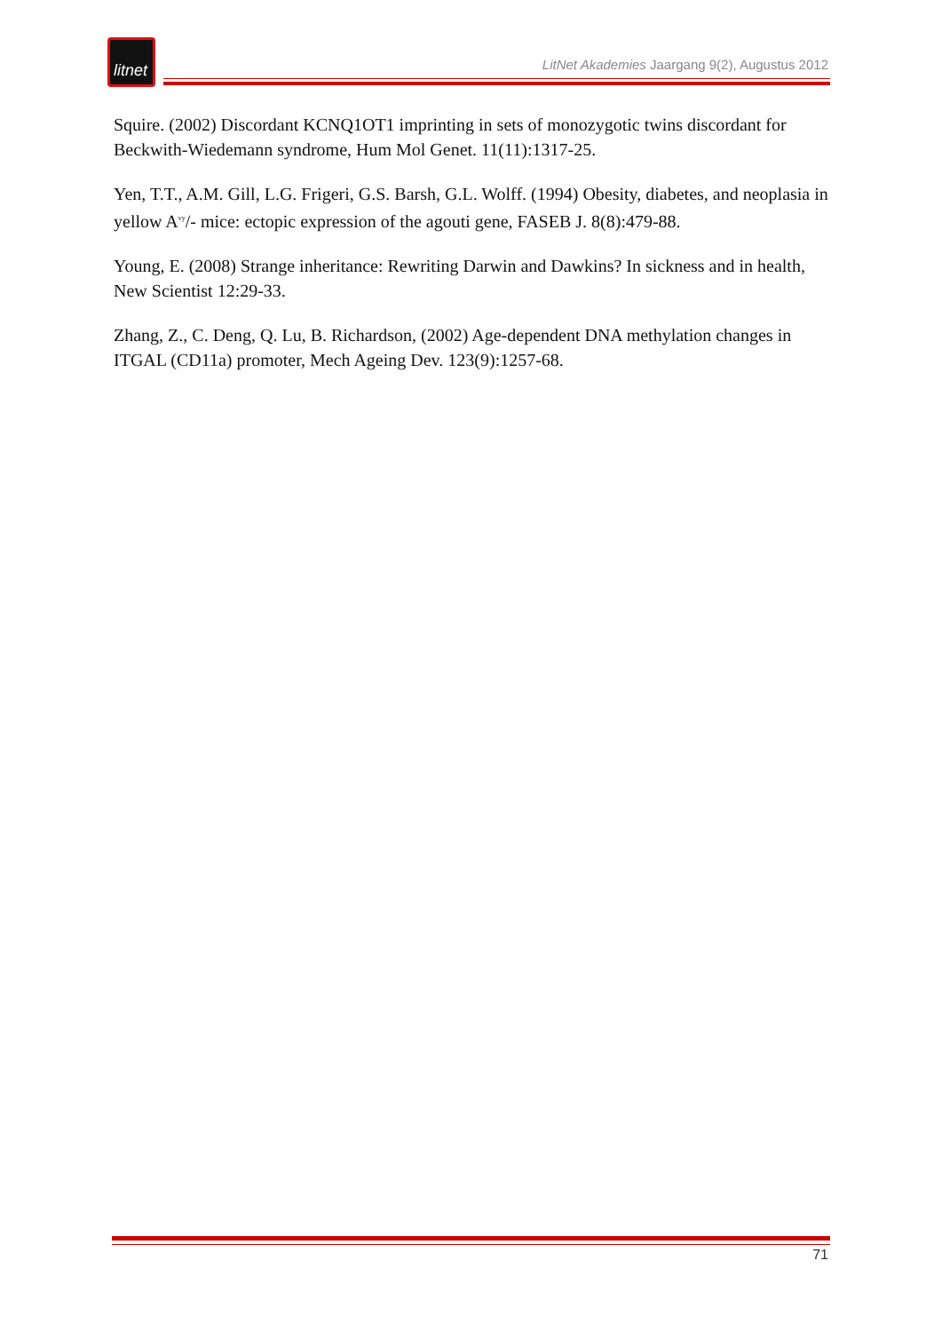litnet
LitNet Akademies Jaargang 9(2), Augustus 2012
Squire. (2002) Discordant KCNQ1OT1 imprinting in sets of monozygotic twins discordant for Beckwith-Wiedemann syndrome, Hum Mol Genet. 11(11):1317-25.
Yen, T.T., A.M. Gill, L.G. Frigeri, G.S. Barsh, G.L. Wolff. (1994) Obesity, diabetes, and neoplasia in yellow A<sup>vy</sup>/- mice: ectopic expression of the agouti gene, FASEB J. 8(8):479-88.
Young, E. (2008) Strange inheritance: Rewriting Darwin and Dawkins? In sickness and in health, New Scientist 12:29-33.
Zhang, Z., C. Deng, Q. Lu, B. Richardson, (2002) Age-dependent DNA methylation changes in ITGAL (CD11a) promoter, Mech Ageing Dev. 123(9):1257-68.
71